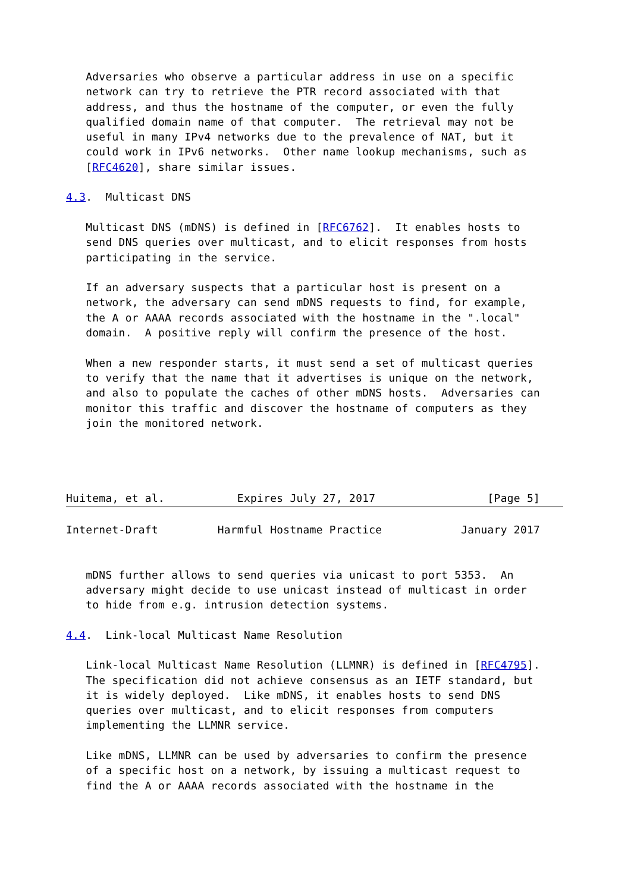Adversaries who observe a particular address in use on a specific
   network can try to retrieve the PTR record associated with that
   address, and thus the hostname of the computer, or even the fully
   qualified domain name of that computer.  The retrieval may not be
   useful in many IPv4 networks due to the prevalence of NAT, but it
   could work in IPv6 networks.  Other name lookup mechanisms, such as
   [RFC4620], share similar issues.

4.3.  Multicast DNS

   Multicast DNS (mDNS) is defined in [RFC6762].  It enables hosts to
   send DNS queries over multicast, and to elicit responses from hosts
   participating in the service.

   If an adversary suspects that a particular host is present on a
   network, the adversary can send mDNS requests to find, for example,
   the A or AAAA records associated with the hostname in the ".local"
   domain.  A positive reply will confirm the presence of the host.

   When a new responder starts, it must send a set of multicast queries
   to verify that the name that it advertises is unique on the network,
   and also to populate the caches of other mDNS hosts.  Adversaries can
   monitor this traffic and discover the hostname of computers as they
   join the monitored network.




Huitema, et al.           Expires July 27, 2017                 [Page 5]
Internet-Draft         Harmful Hostname Practice            January 2017


   mDNS further allows to send queries via unicast to port 5353.  An
   adversary might decide to use unicast instead of multicast in order
   to hide from e.g. intrusion detection systems.

4.4.  Link-local Multicast Name Resolution

   Link-local Multicast Name Resolution (LLMNR) is defined in [RFC4795].
   The specification did not achieve consensus as an IETF standard, but
   it is widely deployed.  Like mDNS, it enables hosts to send DNS
   queries over multicast, and to elicit responses from computers
   implementing the LLMNR service.

   Like mDNS, LLMNR can be used by adversaries to confirm the presence
   of a specific host on a network, by issuing a multicast request to
   find the A or AAAA records associated with the hostname in the